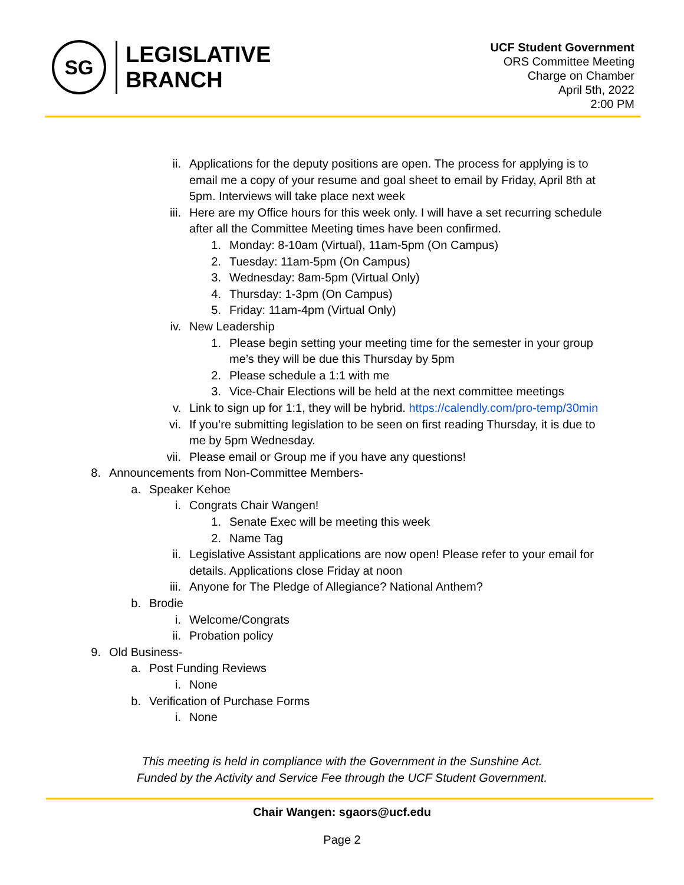SG
LEGISLATIVE
BRANCH
UCF Student Government
ORS Committee Meeting
Charge on Chamber
April 5th, 2022
2:00 PM
ii. Applications for the deputy positions are open. The process for applying is to email me a copy of your resume and goal sheet to email by Friday, April 8th at 5pm. Interviews will take place next week
iii. Here are my Office hours for this week only. I will have a set recurring schedule after all the Committee Meeting times have been confirmed.
1. Monday: 8-10am (Virtual), 11am-5pm (On Campus)
2. Tuesday: 11am-5pm (On Campus)
3. Wednesday: 8am-5pm (Virtual Only)
4. Thursday: 1-3pm (On Campus)
5. Friday: 11am-4pm (Virtual Only)
iv. New Leadership
1. Please begin setting your meeting time for the semester in your group me’s they will be due this Thursday by 5pm
2. Please schedule a 1:1 with me
3. Vice-Chair Elections will be held at the next committee meetings
v. Link to sign up for 1:1, they will be hybrid. https://calendly.com/pro-temp/30min
vi. If you’re submitting legislation to be seen on first reading Thursday, it is due to me by 5pm Wednesday.
vii. Please email or Group me if you have any questions!
8. Announcements from Non-Committee Members-
a. Speaker Kehoe
i. Congrats Chair Wangen!
1. Senate Exec will be meeting this week
2. Name Tag
ii. Legislative Assistant applications are now open! Please refer to your email for details. Applications close Friday at noon
iii. Anyone for The Pledge of Allegiance? National Anthem?
b. Brodie
i. Welcome/Congrats
ii. Probation policy
9. Old Business-
a. Post Funding Reviews
i. None
b. Verification of Purchase Forms
i. None
This meeting is held in compliance with the Government in the Sunshine Act.
Funded by the Activity and Service Fee through the UCF Student Government.
Chair Wangen: sgaors@ucf.edu
Page 2